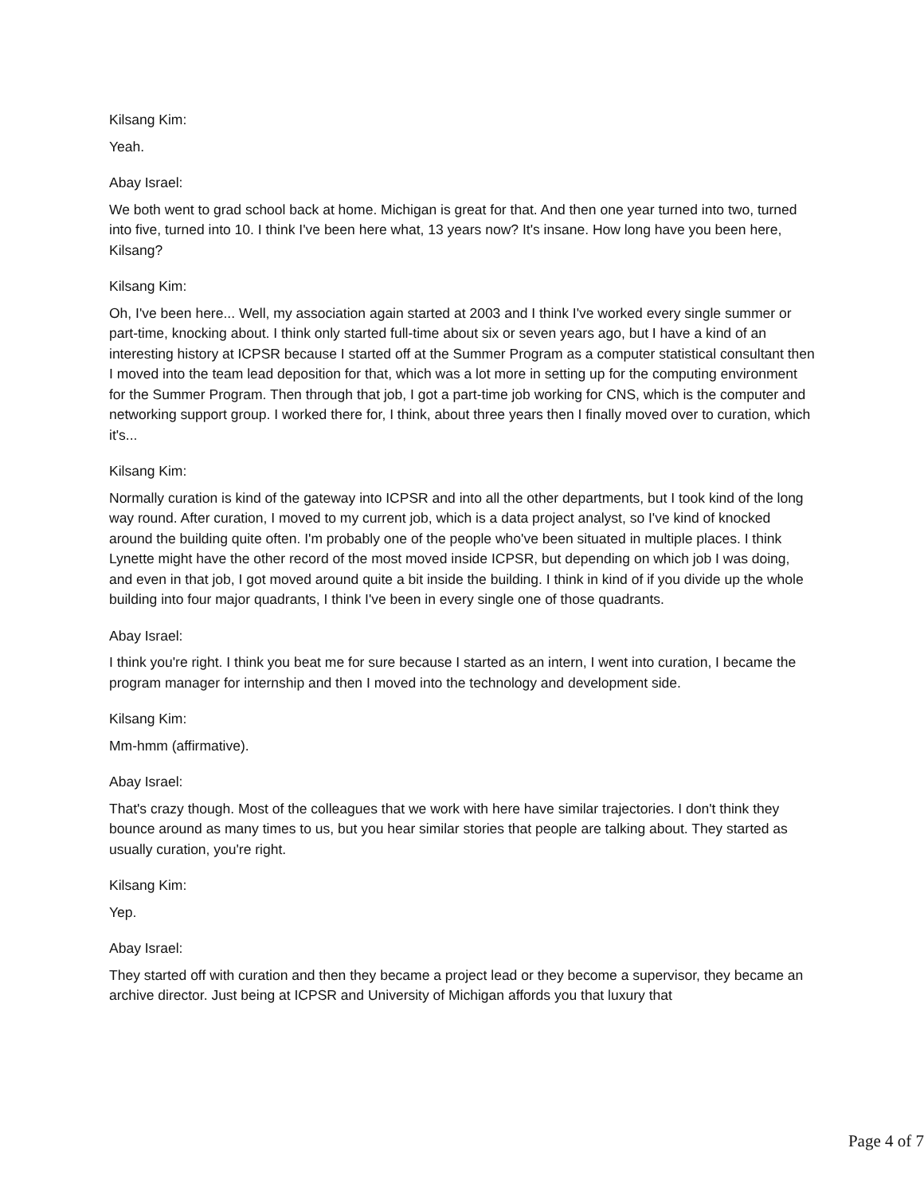Kilsang Kim:
Yeah.
Abay Israel:
We both went to grad school back at home. Michigan is great for that. And then one year turned into two, turned into five, turned into 10. I think I've been here what, 13 years now? It's insane. How long have you been here, Kilsang?
Kilsang Kim:
Oh, I've been here... Well, my association again started at 2003 and I think I've worked every single summer or part-time, knocking about. I think only started full-time about six or seven years ago, but I have a kind of an interesting history at ICPSR because I started off at the Summer Program as a computer statistical consultant then I moved into the team lead deposition for that, which was a lot more in setting up for the computing environment for the Summer Program. Then through that job, I got a part-time job working for CNS, which is the computer and networking support group. I worked there for, I think, about three years then I finally moved over to curation, which it's...
Kilsang Kim:
Normally curation is kind of the gateway into ICPSR and into all the other departments, but I took kind of the long way round. After curation, I moved to my current job, which is a data project analyst, so I've kind of knocked around the building quite often. I'm probably one of the people who've been situated in multiple places. I think Lynette might have the other record of the most moved inside ICPSR, but depending on which job I was doing, and even in that job, I got moved around quite a bit inside the building. I think in kind of if you divide up the whole building into four major quadrants, I think I've been in every single one of those quadrants.
Abay Israel:
I think you're right. I think you beat me for sure because I started as an intern, I went into curation, I became the program manager for internship and then I moved into the technology and development side.
Kilsang Kim:
Mm-hmm (affirmative).
Abay Israel:
That's crazy though. Most of the colleagues that we work with here have similar trajectories. I don't think they bounce around as many times to us, but you hear similar stories that people are talking about. They started as usually curation, you're right.
Kilsang Kim:
Yep.
Abay Israel:
They started off with curation and then they became a project lead or they become a supervisor, they became an archive director. Just being at ICPSR and University of Michigan affords you that luxury that
Page 4 of 7